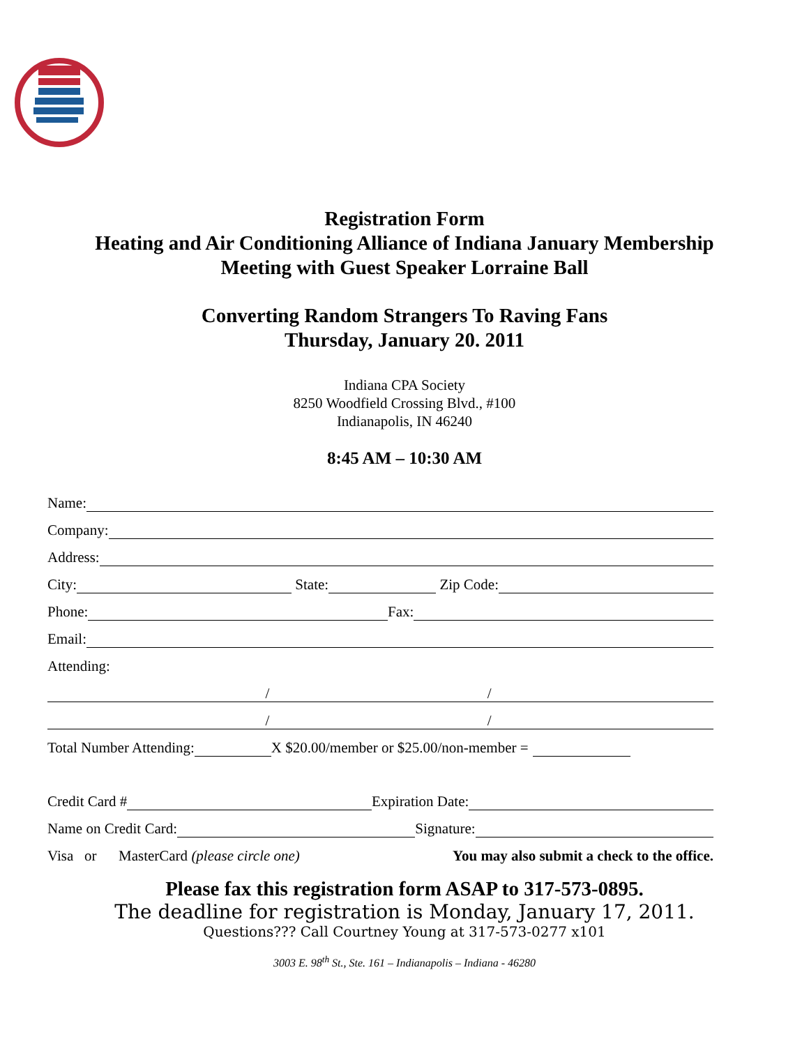Registration Form
Heating and Air Conditioning Alliance of Indiana January Membership
Meeting with Guest Speaker Lorraine Ball
Converting Random Strangers To Raving Fans
Thursday, January 20. 2011
Indiana CPA Society
8250 Woodfield Crossing Blvd., #100
Indianapolis, IN 46240
8:45 AM – 10:30 AM
Name:
Company:
Address:
City: State: Zip Code:
Phone: Fax:
Email:
Attending:
/ /
/ /
Total Number Attending: X $20.00/member or $25.00/non-member =
Credit Card # Expiration Date:
Name on Credit Card: Signature:
Visa or MasterCard (please circle one) You may also submit a check to the office.
Please fax this registration form ASAP to 317-573-0895.
The deadline for registration is Monday, January 17, 2011.
Questions??? Call Courtney Young at 317-573-0277 x101
3003 E. 98<sup>th</sup> St., Ste. 161 – Indianapolis – Indiana - 46280